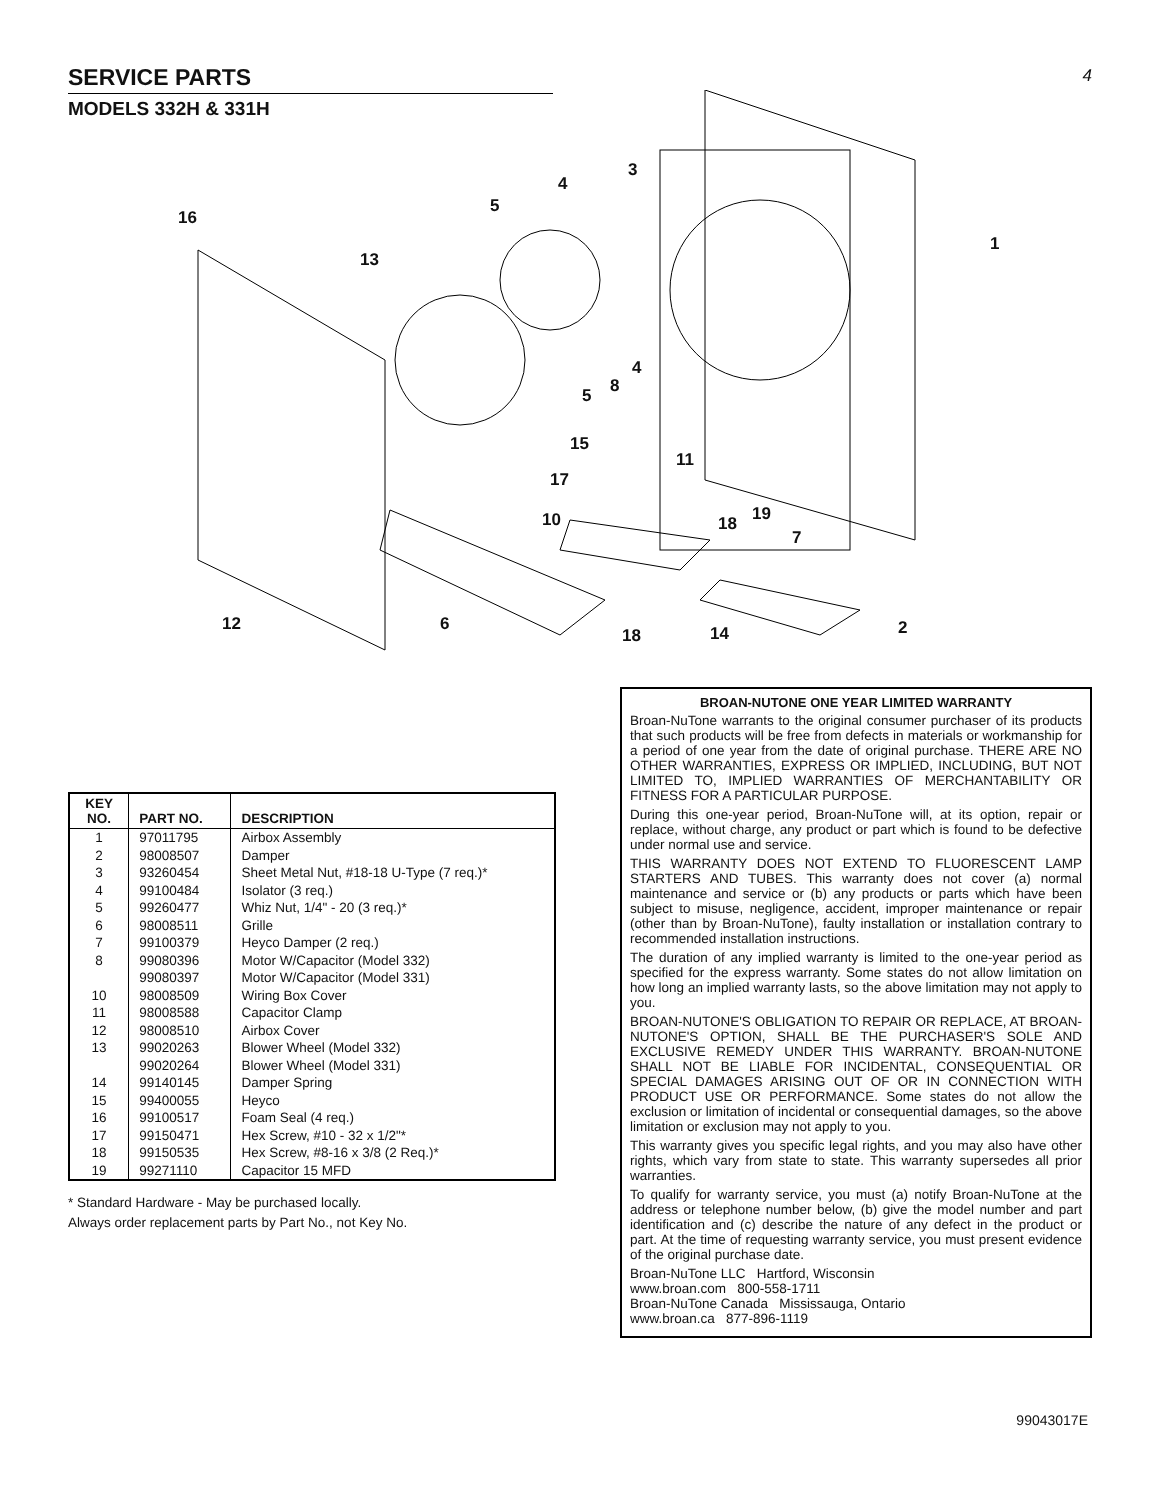SERVICE PARTS
MODELS 332H & 331H
4
3
4
5
16
1
13
4
8 5
15
11
17
19 10 18
7
12 6 2 14 18
| KEY NO. | PART NO. | DESCRIPTION |
| --- | --- | --- |
| 1 | 97011795 | Airbox Assembly |
| 2 | 98008507 | Damper |
| 3 | 93260454 | Sheet Metal Nut, #18-18 U-Type (7 req.)* |
| 4 | 99100484 | Isolator (3 req.) |
| 5 | 99260477 | Whiz Nut, 1/4" - 20 (3 req.)* |
| 6 | 98008511 | Grille |
| 7 | 99100379 | Heyco Damper (2 req.) |
| 8 | 99080396 | Motor W/Capacitor (Model 332) |
| | 99080397 | Motor W/Capacitor (Model 331) |
| 10 | 98008509 | Wiring Box Cover |
| 11 | 98008588 | Capacitor Clamp |
| 12 | 98008510 | Airbox Cover |
| 13 | 99020263 | Blower Wheel (Model 332) |
| | 99020264 | Blower Wheel (Model 331) |
| 14 | 99140145 | Damper Spring |
| 15 | 99400055 | Heyco |
| 16 | 99100517 | Foam Seal (4 req.) |
| 17 | 99150471 | Hex Screw, #10 - 32 x 1/2"* |
| 18 | 99150535 | Hex Screw, #8-16 x 3/8 (2 Req.)* |
| 19 | 99271110 | Capacitor 15 MFD |
* Standard Hardware - May be purchased locally.
Always order replacement parts by Part No., not Key No.
BROAN-NUTONE ONE YEAR LIMITED WARRANTY
Broan-NuTone warrants to the original consumer purchaser of its products that such products will be free from defects in materials or workmanship for a period of one year from the date of original purchase. THERE ARE NO OTHER WARRANTIES, EXPRESS OR IMPLIED, INCLUDING, BUT NOT LIMITED TO, IMPLIED WARRANTIES OF MERCHANTABILITY OR FITNESS FOR A PARTICULAR PURPOSE.
During this one-year period, Broan-NuTone will, at its option, repair or replace, without charge, any product or part which is found to be defective under normal use and service.
THIS WARRANTY DOES NOT EXTEND TO FLUORESCENT LAMP STARTERS AND TUBES. This warranty does not cover (a) normal maintenance and service or (b) any products or parts which have been subject to misuse, negligence, accident, improper maintenance or repair (other than by Broan-NuTone), faulty installation or installation contrary to recommended installation instructions.
The duration of any implied warranty is limited to the one-year period as specified for the express warranty. Some states do not allow limitation on how long an implied warranty lasts, so the above limitation may not apply to you.
BROAN-NUTONE'S OBLIGATION TO REPAIR OR REPLACE, AT BROAN-NUTONE'S OPTION, SHALL BE THE PURCHASER'S SOLE AND EXCLUSIVE REMEDY UNDER THIS WARRANTY. BROAN-NUTONE SHALL NOT BE LIABLE FOR INCIDENTAL, CONSEQUENTIAL OR SPECIAL DAMAGES ARISING OUT OF OR IN CONNECTION WITH PRODUCT USE OR PERFORMANCE. Some states do not allow the exclusion or limitation of incidental or consequential damages, so the above limitation or exclusion may not apply to you.
This warranty gives you specific legal rights, and you may also have other rights, which vary from state to state. This warranty supersedes all prior warranties.
To qualify for warranty service, you must (a) notify Broan-NuTone at the address or telephone number below, (b) give the model number and part identification and (c) describe the nature of any defect in the product or part. At the time of requesting warranty service, you must present evidence of the original purchase date.
Broan-NuTone LLC Hartford, Wisconsin
www.broan.com 800-558-1711
Broan-NuTone Canada Mississauga, Ontario
www.broan.ca 877-896-1119
99043017E